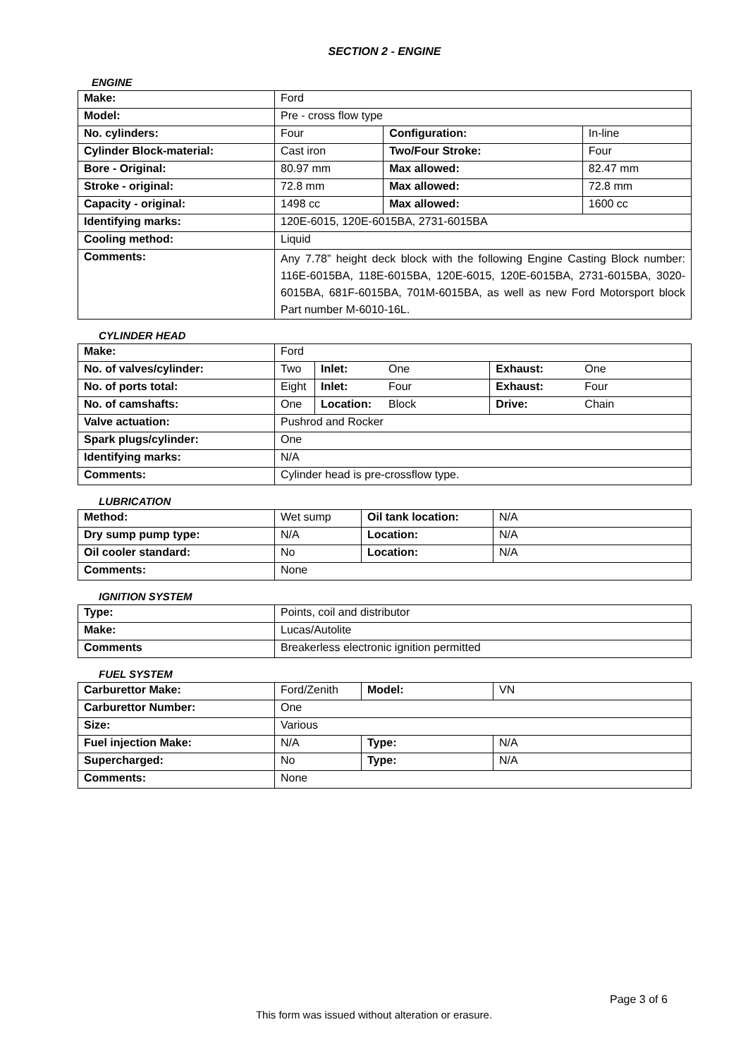SECTION 2 - ENGINE
ENGINE
| Make: | Ford | | |
| Model: | Pre - cross flow type | | |
| No. cylinders: | Four | Configuration: | In-line |
| Cylinder Block-material: | Cast iron | Two/Four Stroke: | Four |
| Bore - Original: | 80.97 mm | Max allowed: | 82.47 mm |
| Stroke - original: | 72.8 mm | Max allowed: | 72.8 mm |
| Capacity - original: | 1498 cc | Max allowed: | 1600 cc |
| Identifying marks: | 120E-6015, 120E-6015BA, 2731-6015BA | | |
| Cooling method: | Liquid | | |
| Comments: | Any 7.78” height deck block with the following Engine Casting Block number: 116E-6015BA, 118E-6015BA, 120E-6015, 120E-6015BA, 2731-6015BA, 3020-6015BA, 681F-6015BA, 701M-6015BA, as well as new Ford Motorsport block Part number M-6010-16L. | | |
CYLINDER HEAD
| Make: | Ford | | | | |
| No. of valves/cylinder: | Two | Inlet: | One | Exhaust: | One |
| No. of ports total: | Eight | Inlet: | Four | Exhaust: | Four |
| No. of camshafts: | One | Location: | Block | Drive: | Chain |
| Valve actuation: | Pushrod and Rocker | | | | |
| Spark plugs/cylinder: | One | | | | |
| Identifying marks: | N/A | | | | |
| Comments: | Cylinder head is pre-crossflow type. | | | | |
LUBRICATION
| Method: | Wet sump | Oil tank location: | N/A |
| Dry sump pump type: | N/A | Location: | N/A |
| Oil cooler standard: | No | Location: | N/A |
| Comments: | None | | |
IGNITION SYSTEM
| Type: | Points, coil and distributor |
| Make: | Lucas/Autolite |
| Comments | Breakerless electronic ignition permitted |
FUEL SYSTEM
| Carburettor Make: | Ford/Zenith | Model: | VN |
| Carburettor Number: | One | | |
| Size: | Various | | |
| Fuel injection Make: | N/A | Type: | N/A |
| Supercharged: | No | Type: | N/A |
| Comments: | None | | |
Page 3 of 6
This form was issued without alteration or erasure.